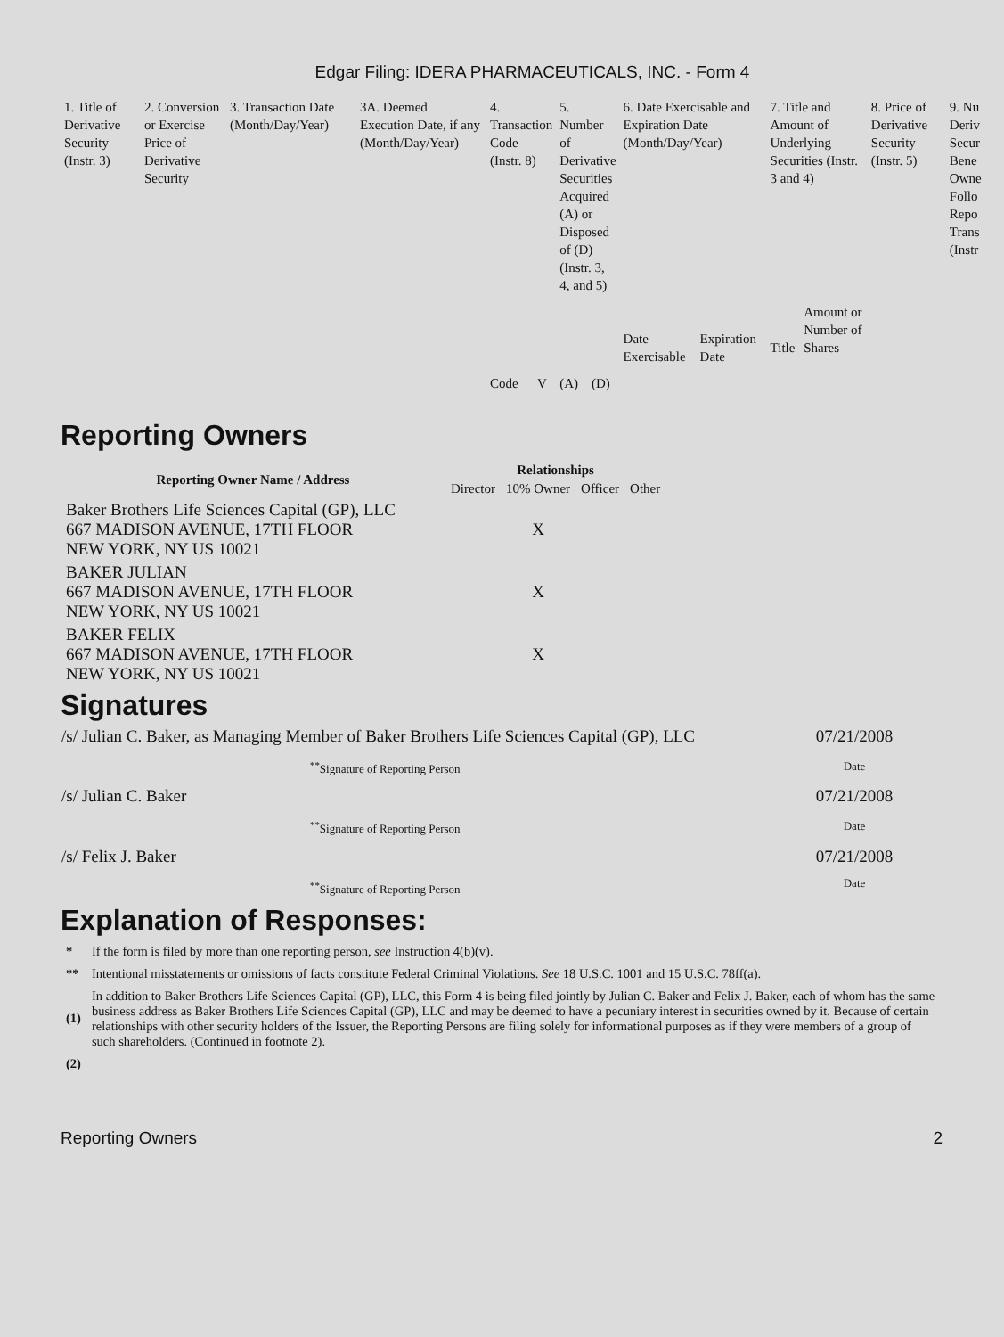Edgar Filing: IDERA PHARMACEUTICALS, INC. - Form 4
| 1. Title of Derivative Security (Instr. 3) | 2. Conversion or Exercise Price of Derivative Security | 3. Transaction Date (Month/Day/Year) | 3A. Deemed Execution Date, if any (Month/Day/Year) | 4. Transaction Code (Instr. 8) | | 5. Number of Derivative Securities Acquired (A) or Disposed of (D) (Instr. 3, 4, and 5) | | 6. Date Exercisable and Expiration Date (Month/Day/Year) | | 7. Title and Amount of Underlying Securities (Instr. 3 and 4) | | 8. Price of Derivative Security (Instr. 5) | 9. Nu Deriv Secur Bene Owne Follo Repo Trans (Instr |
| | | | | Code | V | (A) | (D) | Date Exercisable | Expiration Date | Title | Amount or Number of Shares | | |
Reporting Owners
| Reporting Owner Name / Address | Relationships | | | |
| --- | --- | --- | --- | --- |
| | Director | 10% Owner | Officer | Other |
| Baker Brothers Life Sciences Capital (GP), LLC 667 MADISON AVENUE, 17TH FLOOR NEW YORK, NY US 10021 | | X | | |
| BAKER JULIAN 667 MADISON AVENUE, 17TH FLOOR NEW YORK, NY US 10021 | | X | | |
| BAKER FELIX 667 MADISON AVENUE, 17TH FLOOR NEW YORK, NY US 10021 | | X | | |
Signatures
| /s/ Julian C. Baker, as Managing Member of Baker Brothers Life Sciences Capital (GP), LLC | 07/21/2008 |
| <sup>**</sup> Signature of Reporting Person | Date |
| /s/ Julian C. Baker | 07/21/2008 |
| <sup>**</sup> Signature of Reporting Person | Date |
| /s/ Felix J. Baker | 07/21/2008 |
| <sup>**</sup> Signature of Reporting Person | Date |
Explanation of Responses:
| * | If the form is filed by more than one reporting person, see Instruction 4(b)(v). |
| ** | Intentional misstatements or omissions of facts constitute Federal Criminal Violations. See 18 U.S.C. 1001 and 15 U.S.C. 78ff(a). |
| (1) | In addition to Baker Brothers Life Sciences Capital (GP), LLC, this Form 4 is being filed jointly by Julian C. Baker and Felix J. Baker, each of whom has the same business address as Baker Brothers Life Sciences Capital (GP), LLC and may be deemed to have a pecuniary interest in securities owned by it. Because of certain relationships with other security holders of the Issuer, the Reporting Persons are filing solely for informational purposes as if they were members of a group of such shareholders. (Continued in footnote 2). |
| (2) | |
Reporting Owners 2